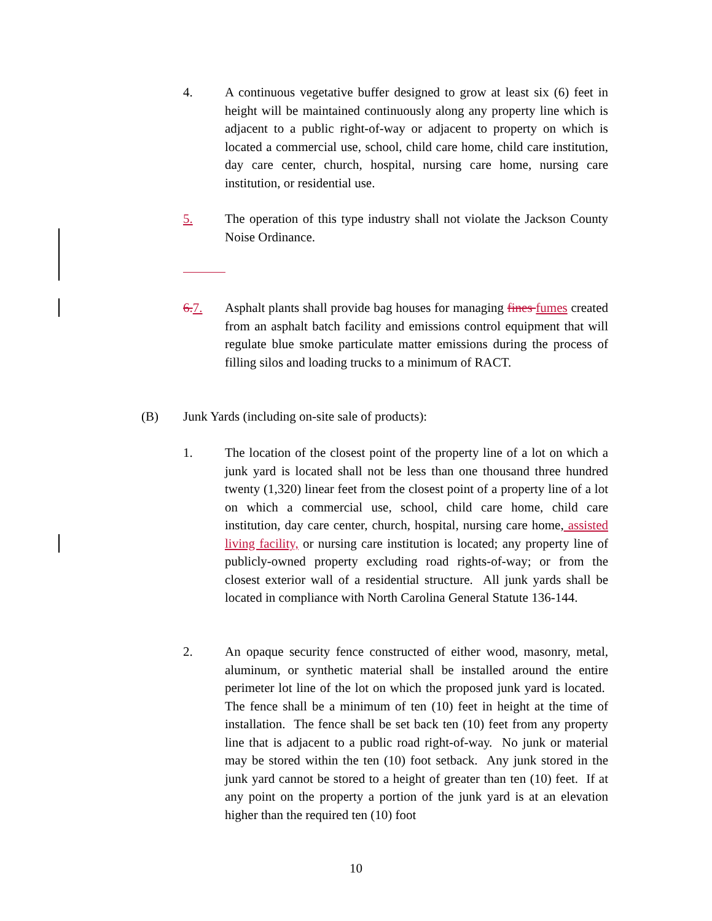4. A continuous vegetative buffer designed to grow at least six (6) feet in height will be maintained continuously along any property line which is adjacent to a public right-of-way or adjacent to property on which is located a commercial use, school, child care home, child care institution, day care center, church, hospital, nursing care home, nursing care institution, or residential use.
5. The operation of this type industry shall not violate the Jackson County Noise Ordinance.
6. 7. Asphalt plants shall provide bag houses for managing fines fumes created from an asphalt batch facility and emissions control equipment that will regulate blue smoke particulate matter emissions during the process of filling silos and loading trucks to a minimum of RACT.
(B) Junk Yards (including on-site sale of products):
1. The location of the closest point of the property line of a lot on which a junk yard is located shall not be less than one thousand three hundred twenty (1,320) linear feet from the closest point of a property line of a lot on which a commercial use, school, child care home, child care institution, day care center, church, hospital, nursing care home, assisted living facility, or nursing care institution is located; any property line of publicly-owned property excluding road rights-of-way; or from the closest exterior wall of a residential structure. All junk yards shall be located in compliance with North Carolina General Statute 136-144.
2. An opaque security fence constructed of either wood, masonry, metal, aluminum, or synthetic material shall be installed around the entire perimeter lot line of the lot on which the proposed junk yard is located. The fence shall be a minimum of ten (10) feet in height at the time of installation. The fence shall be set back ten (10) feet from any property line that is adjacent to a public road right-of-way. No junk or material may be stored within the ten (10) foot setback. Any junk stored in the junk yard cannot be stored to a height of greater than ten (10) feet. If at any point on the property a portion of the junk yard is at an elevation higher than the required ten (10) foot
10